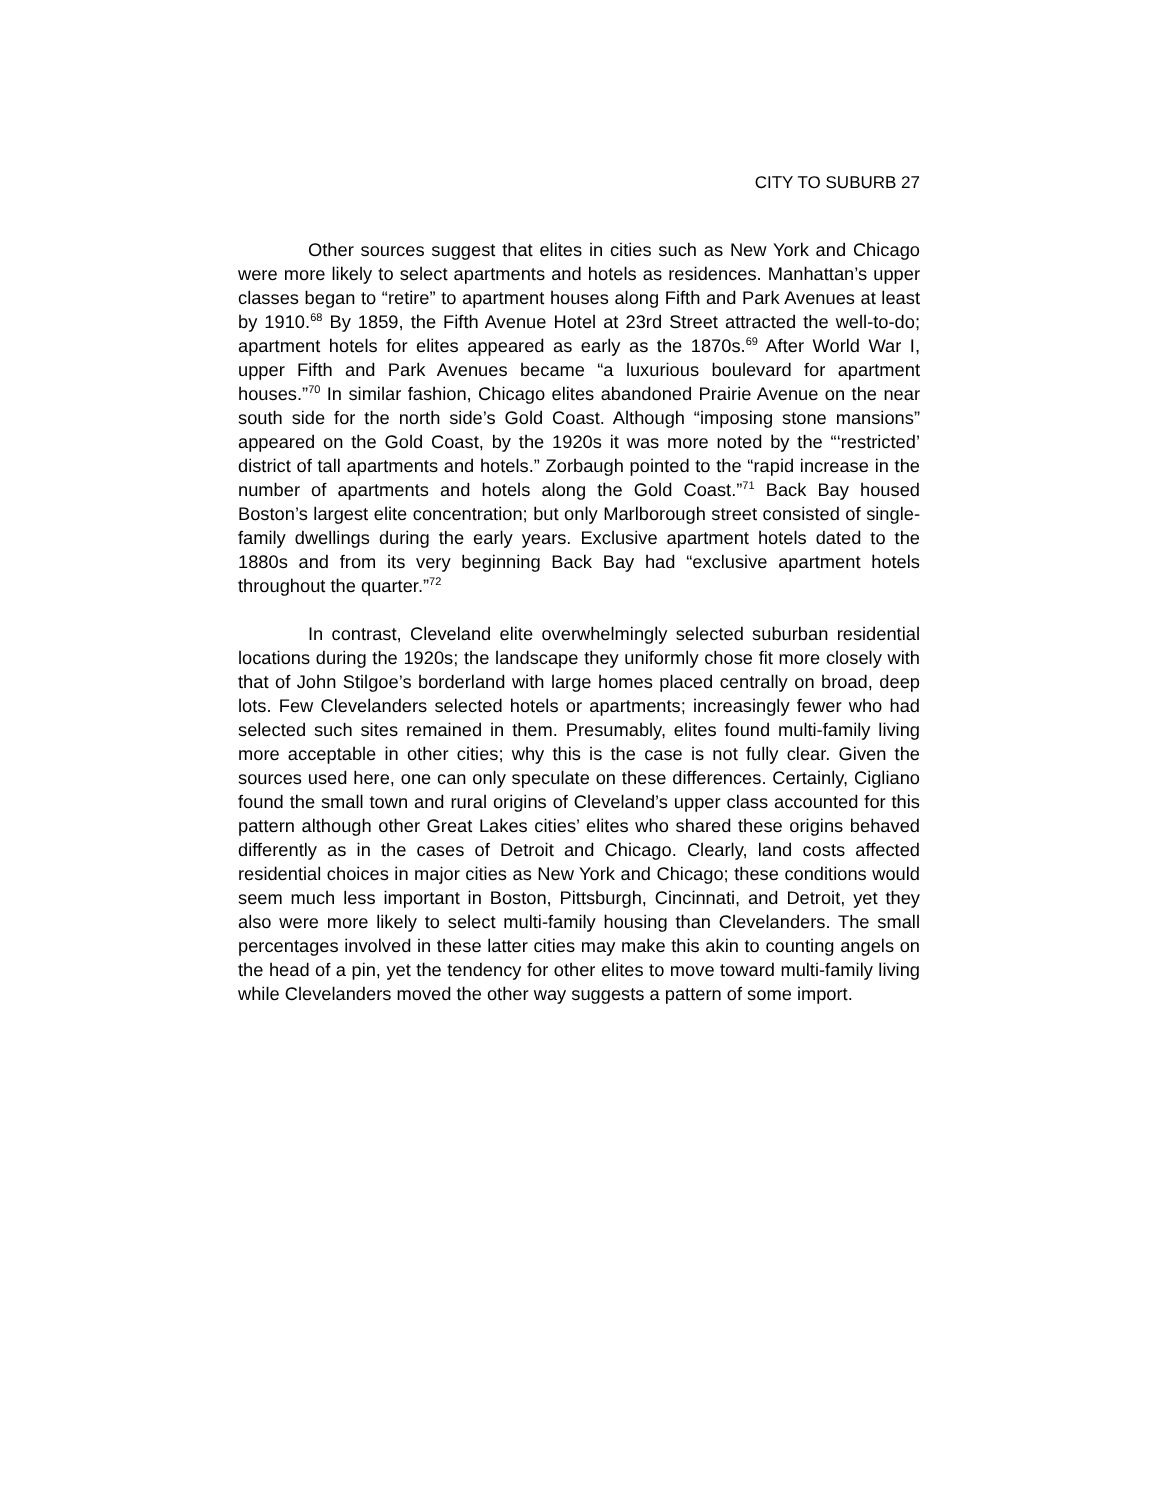CITY TO SUBURB 27
Other sources suggest that elites in cities such as New York and Chicago were more likely to select apartments and hotels as residences. Manhattan’s upper classes began to “retire” to apartment houses along Fifth and Park Avenues at least by 1910.<sup>68</sup> By 1859, the Fifth Avenue Hotel at 23rd Street attracted the well-to-do; apartment hotels for elites appeared as early as the 1870s.<sup>69</sup> After World War I, upper Fifth and Park Avenues became “a luxurious boulevard for apartment houses.”<sup>70</sup> In similar fashion, Chicago elites abandoned Prairie Avenue on the near south side for the north side’s Gold Coast. Although “imposing stone mansions” appeared on the Gold Coast, by the 1920s it was more noted by the “‘restricted’ district of tall apartments and hotels.” Zorbaugh pointed to the “rapid increase in the number of apartments and hotels along the Gold Coast.”<sup>71</sup> Back Bay housed Boston’s largest elite concentration; but only Marlborough street consisted of single-family dwellings during the early years. Exclusive apartment hotels dated to the 1880s and from its very beginning Back Bay had “exclusive apartment hotels throughout the quarter.”<sup>72</sup>
In contrast, Cleveland elite overwhelmingly selected suburban residential locations during the 1920s; the landscape they uniformly chose fit more closely with that of John Stilgoe’s borderland with large homes placed centrally on broad, deep lots. Few Clevelanders selected hotels or apartments; increasingly fewer who had selected such sites remained in them. Presumably, elites found multi-family living more acceptable in other cities; why this is the case is not fully clear. Given the sources used here, one can only speculate on these differences. Certainly, Cigliano found the small town and rural origins of Cleveland’s upper class accounted for this pattern although other Great Lakes cities’ elites who shared these origins behaved differently as in the cases of Detroit and Chicago. Clearly, land costs affected residential choices in major cities as New York and Chicago; these conditions would seem much less important in Boston, Pittsburgh, Cincinnati, and Detroit, yet they also were more likely to select multi-family housing than Clevelanders. The small percentages involved in these latter cities may make this akin to counting angels on the head of a pin, yet the tendency for other elites to move toward multi-family living while Clevelanders moved the other way suggests a pattern of some import.